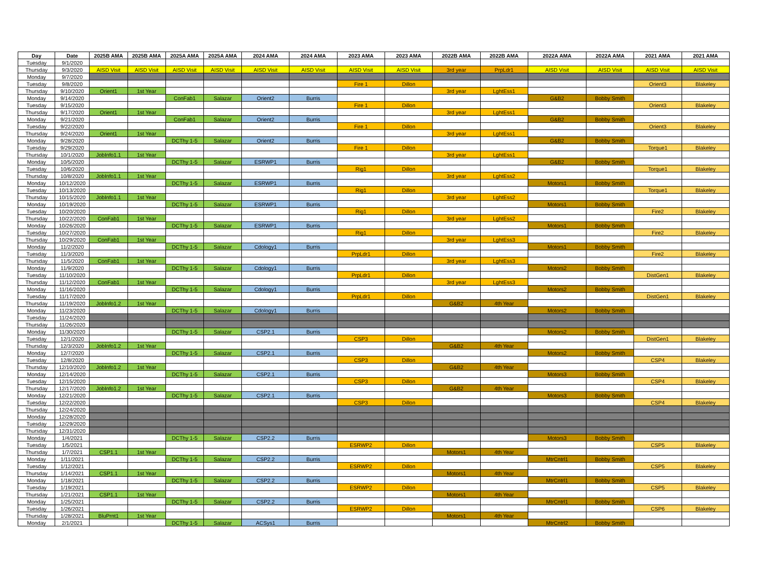| Day | Date | 2025B AMA | 2025B AMA | 2025A AMA | 2025A AMA | 2024 AMA | 2024 AMA | 2023 AMA | 2023 AMA | 2022B AMA | 2022B AMA | 2022A AMA | 2022A AMA | 2021 AMA | 2021 AMA |
| --- | --- | --- | --- | --- | --- | --- | --- | --- | --- | --- | --- | --- | --- | --- | --- |
| Tuesday | 9/1/2020 | | | | | | | | | | | | | | |
| Thursday | 9/3/2020 | AISD Visit | AISD Visit | AISD Visit | AISD Visit | AISD Visit | AISD Visit | AISD Visit | AISD Visit | 3rd year | PrpLdr1 | AISD Visit | AISD Visit | AISD Visit | AISD Visit |
| Monday | 9/7/2020 | | | | | | | | | | | | | | |
| Tuesday | 9/8/2020 | | | | | | | Fire 1 | Dillon | | | | | Orient3 | Blakeley |
| Thursday | 9/10/2020 | Orient1 | 1st Year | | | | | | | 3rd year | LghtEss1 | | | | |
| Monday | 9/14/2020 | | | ConFab1 | Salazar | Orient2 | Burris | | | | | G&B2 | Bobby Smith | | |
| Tuesday | 9/15/2020 | | | | | | | Fire 1 | Dillon | | | | | Orient3 | Blakeley |
| Thursday | 9/17/2020 | Orient1 | 1st Year | | | | | | | 3rd year | LghtEss1 | | | | |
| Monday | 9/21/2020 | | | ConFab1 | Salazar | Orient2 | Burris | | | | | G&B2 | Bobby Smith | | |
| Tuesday | 9/22/2020 | | | | | | | Fire 1 | Dillon | | | | | Orient3 | Blakeley |
| Thursday | 9/24/2020 | Orient1 | 1st Year | | | | | | | 3rd year | LghtEss1 | | | | |
| Monday | 9/28/2020 | | | DCThy 1-5 | Salazar | Orient2 | Burris | | | | | G&B2 | Bobby Smith | | |
| Tuesday | 9/29/2020 | | | | | | | Fire 1 | Dillon | | | | | Torque1 | Blakeley |
| Thursday | 10/1/2020 | JobInfo1.1 | 1st Year | | | | | | | 3rd year | LghtEss1 | | | | |
| Monday | 10/5/2020 | | | DCThy 1-5 | Salazar | ESRWP1 | Burris | | | | | G&B2 | Bobby Smith | | |
| Tuesday | 10/6/2020 | | | | | | | Rig1 | Dillon | | | | | Torque1 | Blakeley |
| Thursday | 10/8/2020 | JobInfo1.1 | 1st Year | | | | | | | 3rd year | LghtEss2 | | | | |
| Monday | 10/12/2020 | | | DCThy 1-5 | Salazar | ESRWP1 | Burris | | | | | Motors1 | Bobby Smith | | |
| Tuesday | 10/13/2020 | | | | | | | Rig1 | Dillon | | | | | Torque1 | Blakeley |
| Thursday | 10/15/2020 | JobInfo1.1 | 1st Year | | | | | | | 3rd year | LghtEss2 | | | | |
| Monday | 10/19/2020 | | | DCThy 1-5 | Salazar | ESRWP1 | Burris | | | | | Motors1 | Bobby Smith | | |
| Tuesday | 10/20/2020 | | | | | | | Rig1 | Dillon | | | | | Fire2 | Blakeley |
| Thursday | 10/22/2020 | ConFab1 | 1st Year | | | | | | | 3rd year | LghtEss2 | | | | |
| Monday | 10/26/2020 | | | DCThy 1-5 | Salazar | ESRWP1 | Burris | | | | | Motors1 | Bobby Smith | | |
| Tuesday | 10/27/2020 | | | | | | | Rig1 | Dillon | | | | | Fire2 | Blakeley |
| Thursday | 10/29/2020 | ConFab1 | 1st Year | | | | | | | 3rd year | LghtEss3 | | | | |
| Monday | 11/2/2020 | | | DCThy 1-5 | Salazar | Cdology1 | Burris | | | | | Motors1 | Bobby Smith | | |
| Tuesday | 11/3/2020 | | | | | | | PrpLdr1 | Dillon | | | | | Fire2 | Blakeley |
| Thursday | 11/5/2020 | ConFab1 | 1st Year | | | | | | | 3rd year | LghtEss3 | | | | |
| Monday | 11/9/2020 | | | DCThy 1-5 | Salazar | Cdology1 | Burris | | | | | Motors2 | Bobby Smith | | |
| Tuesday | 11/10/2020 | | | | | | | PrpLdr1 | Dillon | | | | | DistGen1 | Blakeley |
| Thursday | 11/12/2020 | ConFab1 | 1st Year | | | | | | | 3rd year | LghtEss3 | | | | |
| Monday | 11/16/2020 | | | DCThy 1-5 | Salazar | Cdology1 | Burris | | | | | Motors2 | Bobby Smith | | |
| Tuesday | 11/17/2020 | | | | | | | PrpLdr1 | Dillon | | | | | DistGen1 | Blakeley |
| Thursday | 11/19/2020 | JobInfo1.2 | 1st Year | | | | | | | G&B2 | 4th Year | | | | |
| Monday | 11/23/2020 | | | DCThy 1-5 | Salazar | Cdology1 | Burris | | | | | Motors2 | Bobby Smith | | |
| Tuesday | 11/24/2020 | | | | | | | | | | | | | | |
| Thursday | 11/26/2020 | | | | | | | | | | | | | | |
| Monday | 11/30/2020 | | | DCThy 1-5 | Salazar | CSP2.1 | Burris | | | | | Motors2 | Bobby Smith | | |
| Tuesday | 12/1/2020 | | | | | | | CSP3 | Dillon | | | | | DistGen1 | Blakeley |
| Thursday | 12/3/2020 | JobInfo1.2 | 1st Year | | | | | | | G&B2 | 4th Year | | | | |
| Monday | 12/7/2020 | | | DCThy 1-5 | Salazar | CSP2.1 | Burris | | | | | Motors2 | Bobby Smith | | |
| Tuesday | 12/8/2020 | | | | | | | CSP3 | Dillon | | | | | CSP4 | Blakeley |
| Thursday | 12/10/2020 | JobInfo1.2 | 1st Year | | | | | | | G&B2 | 4th Year | | | | |
| Monday | 12/14/2020 | | | DCThy 1-5 | Salazar | CSP2.1 | Burris | | | | | Motors3 | Bobby Smith | | |
| Tuesday | 12/15/2020 | | | | | | | CSP3 | Dillon | | | | | CSP4 | Blakeley |
| Thursday | 12/17/2020 | JobInfo1.2 | 1st Year | | | | | | | G&B2 | 4th Year | | | | |
| Monday | 12/21/2020 | | | DCThy 1-5 | Salazar | CSP2.1 | Burris | | | | | Motors3 | Bobby Smith | | |
| Tuesday | 12/22/2020 | | | | | | | CSP3 | Dillon | | | | | CSP4 | Blakeley |
| Thursday | 12/24/2020 | | | | | | | | | | | | | | |
| Monday | 12/28/2020 | | | | | | | | | | | | | | |
| Tuesday | 12/29/2020 | | | | | | | | | | | | | | |
| Thursday | 12/31/2020 | | | | | | | | | | | | | | |
| Monday | 1/4/2021 | | | DCThy 1-5 | Salazar | CSP2.2 | Burris | | | | | Motors3 | Bobby Smith | | |
| Tuesday | 1/5/2021 | | | | | | | ESRWP2 | Dillon | | | | | CSP5 | Blakeley |
| Thursday | 1/7/2021 | CSP1.1 | 1st Year | | | | | | | Motors1 | 4th Year | | | | |
| Monday | 1/11/2021 | | | DCThy 1-5 | Salazar | CSP2.2 | Burris | | | | | MtrCntrl1 | Bobby Smith | | |
| Tuesday | 1/12/2021 | | | | | | | ESRWP2 | Dillon | | | | | CSP5 | Blakeley |
| Thursday | 1/14/2021 | CSP1.1 | 1st Year | | | | | | | Motors1 | 4th Year | | | | |
| Monday | 1/18/2021 | | | DCThy 1-5 | Salazar | CSP2.2 | Burris | | | | | MtrCntrl1 | Bobby Smith | | |
| Tuesday | 1/19/2021 | | | | | | | ESRWP2 | Dillon | | | | | CSP5 | Blakeley |
| Thursday | 1/21/2021 | CSP1.1 | 1st Year | | | | | | | Motors1 | 4th Year | | | | |
| Monday | 1/25/2021 | | | DCThy 1-5 | Salazar | CSP2.2 | Burris | | | | | MtrCntrl1 | Bobby Smith | | |
| Tuesday | 1/26/2021 | | | | | | | ESRWP2 | Dillon | | | | | CSP6 | Blakeley |
| Thursday | 1/28/2021 | BluPrnt1 | 1st Year | | | | | | | Motors1 | 4th Year | | | | |
| Monday | 2/1/2021 | | | DCThy 1-5 | Salazar | ACSys1 | Burris | | | | | MtrCntrl2 | Bobby Smith | | |